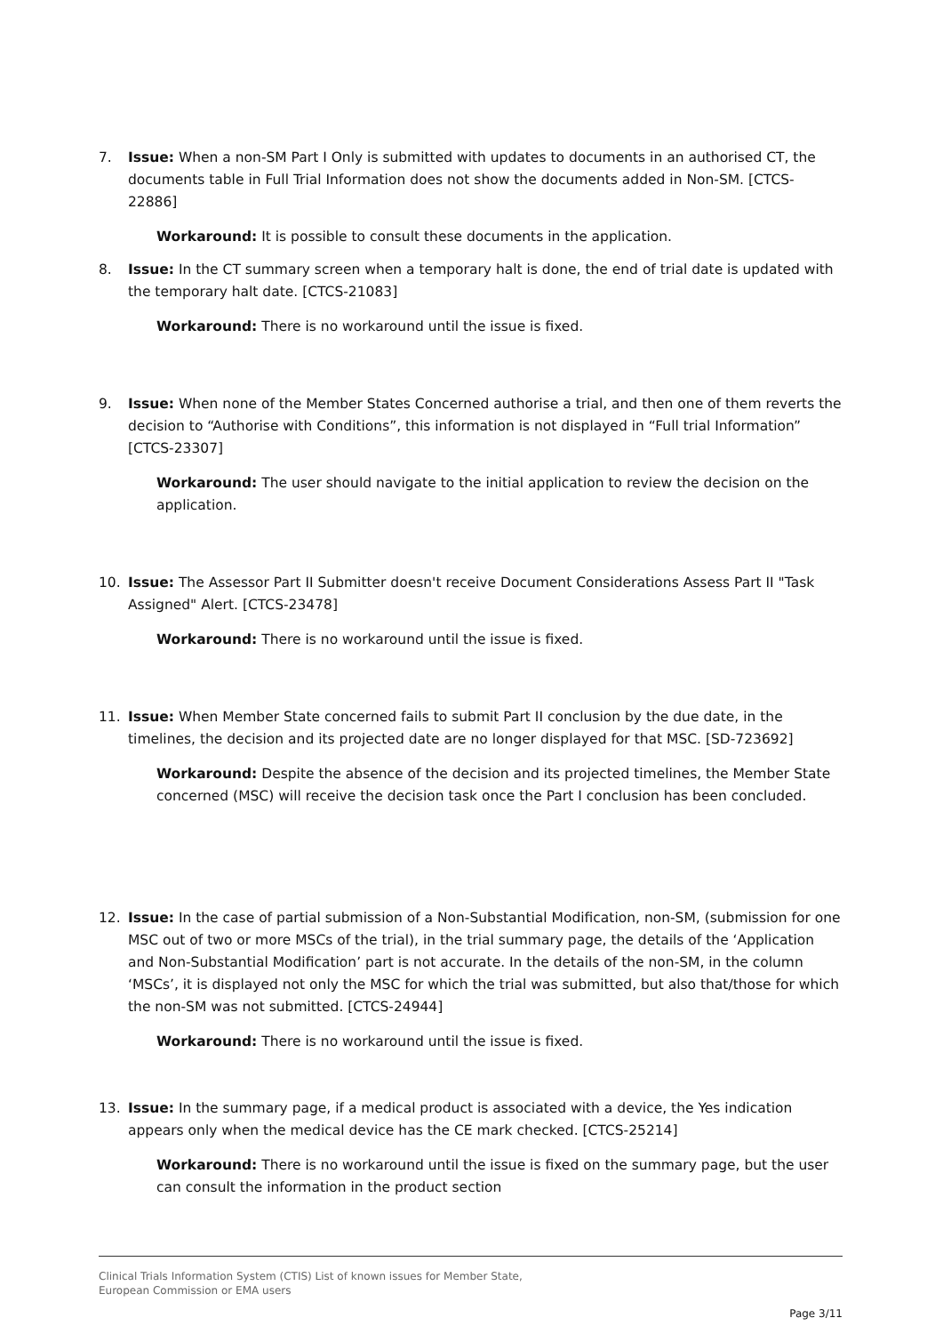7. Issue: When a non-SM Part I Only is submitted with updates to documents in an authorised CT, the documents table in Full Trial Information does not show the documents added in Non-SM. [CTCS-22886]
Workaround: It is possible to consult these documents in the application.
8. Issue: In the CT summary screen when a temporary halt is done, the end of trial date is updated with the temporary halt date. [CTCS-21083]
Workaround: There is no workaround until the issue is fixed.
9. Issue: When none of the Member States Concerned authorise a trial, and then one of them reverts the decision to “Authorise with Conditions”, this information is not displayed in “Full trial Information” [CTCS-23307]
Workaround: The user should navigate to the initial application to review the decision on the application.
10. Issue: The Assessor Part II Submitter doesn't receive Document Considerations Assess Part II "Task Assigned" Alert. [CTCS-23478]
Workaround: There is no workaround until the issue is fixed.
11. Issue: When Member State concerned fails to submit Part II conclusion by the due date, in the timelines, the decision and its projected date are no longer displayed for that MSC. [SD-723692]
Workaround: Despite the absence of the decision and its projected timelines, the Member State concerned (MSC) will receive the decision task once the Part I conclusion has been concluded.
12. Issue: In the case of partial submission of a Non-Substantial Modification, non-SM, (submission for one MSC out of two or more MSCs of the trial), in the trial summary page, the details of the ‘Application and Non-Substantial Modification’ part is not accurate. In the details of the non-SM, in the column ‘MSCs’, it is displayed not only the MSC for which the trial was submitted, but also that/those for which the non-SM was not submitted. [CTCS-24944]
Workaround: There is no workaround until the issue is fixed.
13. Issue: In the summary page, if a medical product is associated with a device, the Yes indication appears only when the medical device has the CE mark checked. [CTCS-25214]
Workaround: There is no workaround until the issue is fixed on the summary page, but the user can consult the information in the product section
Clinical Trials Information System (CTIS) List of known issues for Member State,
European Commission or EMA users
Page 3/11